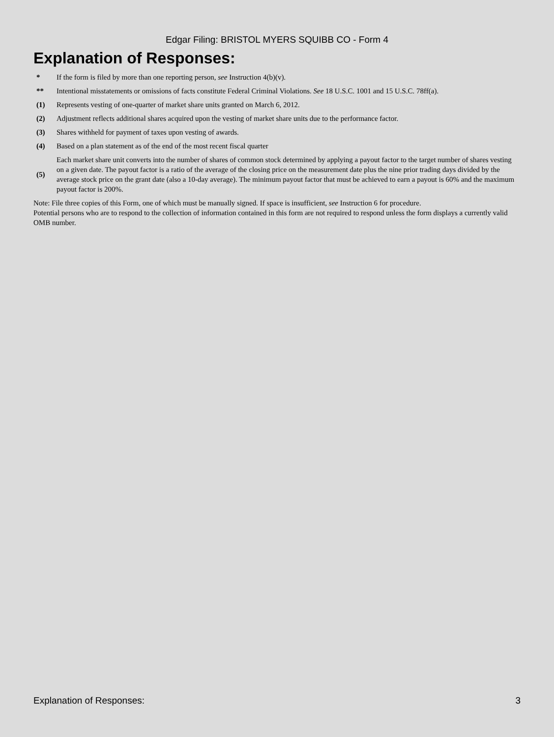Edgar Filing: BRISTOL MYERS SQUIBB CO - Form 4
Explanation of Responses:
| * | If the form is filed by more than one reporting person, see Instruction 4(b)(v). |
| ** | Intentional misstatements or omissions of facts constitute Federal Criminal Violations. See 18 U.S.C. 1001 and 15 U.S.C. 78ff(a). |
| (1) | Represents vesting of one-quarter of market share units granted on March 6, 2012. |
| (2) | Adjustment reflects additional shares acquired upon the vesting of market share units due to the performance factor. |
| (3) | Shares withheld for payment of taxes upon vesting of awards. |
| (4) | Based on a plan statement as of the end of the most recent fiscal quarter |
| (5) | Each market share unit converts into the number of shares of common stock determined by applying a payout factor to the target number of shares vesting on a given date. The payout factor is a ratio of the average of the closing price on the measurement date plus the nine prior trading days divided by the average stock price on the grant date (also a 10-day average). The minimum payout factor that must be achieved to earn a payout is 60% and the maximum payout factor is 200%. |
Note: File three copies of this Form, one of which must be manually signed. If space is insufficient, see Instruction 6 for procedure.
Potential persons who are to respond to the collection of information contained in this form are not required to respond unless the form displays a currently valid OMB number.
Explanation of Responses: 3